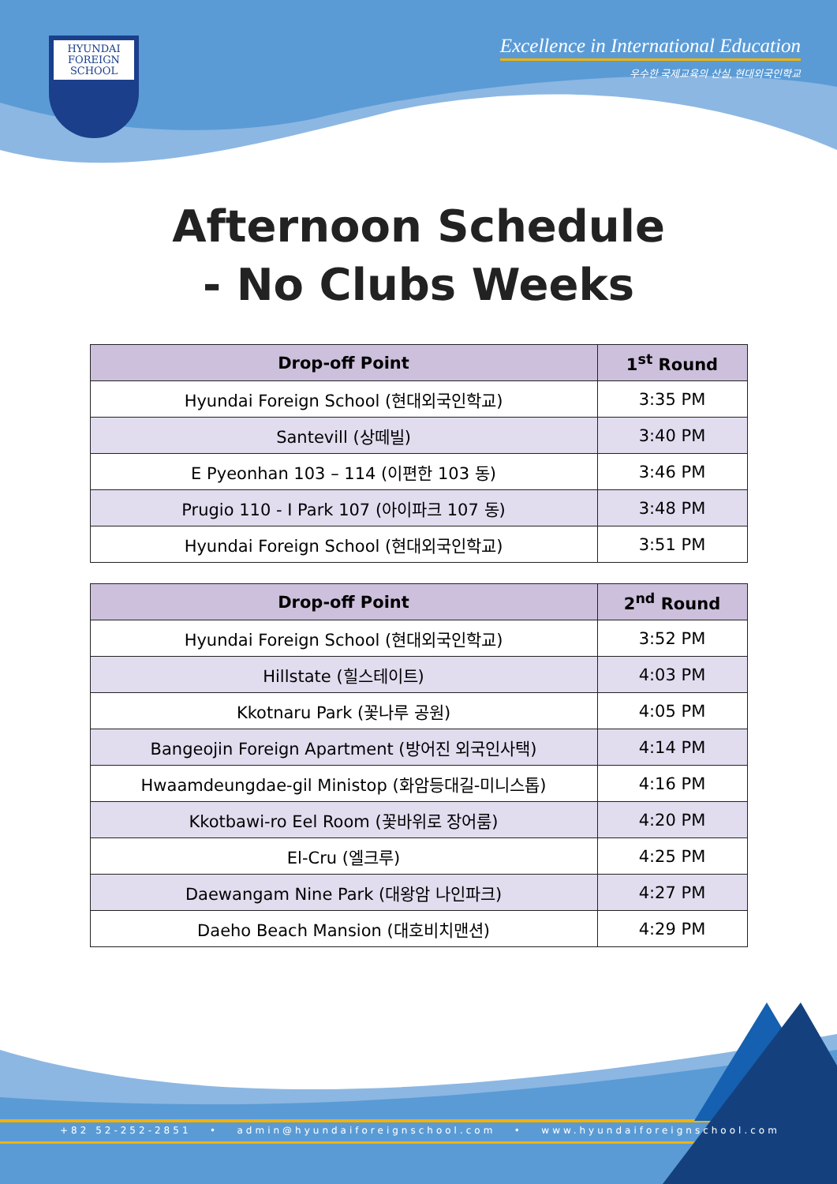HYUNDAI
FOREIGN
SCHOOL
Excellence in International Education
우수한 국제교육의 산실, 현대외국인학교
Afternoon Schedule
- No Clubs Weeks
| Drop-off Point | 1<sup>st</sup> Round |
| --- | --- |
| Hyundai Foreign School (현대외국인학교) | 3:35 PM |
| Santevill (상떼빌) | 3:40 PM |
| E Pyeonhan 103 – 114 (이편한 103 동) | 3:46 PM |
| Prugio 110 - I Park 107 (아이파크 107 동) | 3:48 PM |
| Hyundai Foreign School (현대외국인학교) | 3:51 PM |
| Drop-off Point | 2<sup>nd</sup> Round |
| --- | --- |
| Hyundai Foreign School (현대외국인학교) | 3:52 PM |
| Hillstate (힐스테이트) | 4:03 PM |
| Kkotnaru Park (꽃나루 공원) | 4:05 PM |
| Bangeojin Foreign Apartment (방어진 외국인사택) | 4:14 PM |
| Hwaamdeungdae-gil Ministop (화암등대길-미니스톱) | 4:16 PM |
| Kkotbawi-ro Eel Room (꽃바위로 장어룸) | 4:20 PM |
| El-Cru (엘크루) | 4:25 PM |
| Daewangam Nine Park (대왕암 나인파크) | 4:27 PM |
| Daeho Beach Mansion (대호비치맨션) | 4:29 PM |
+82 52-252-2851 • admin@hyundaiforeignschool.com • www.hyundaiforeignschool.com